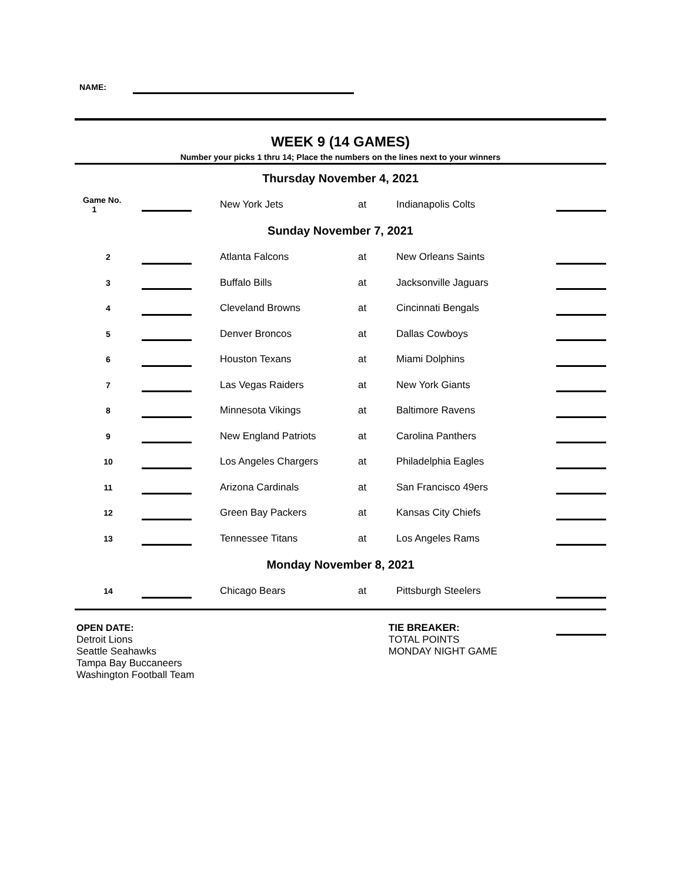NAME:
WEEK 9 (14 GAMES)
Number your picks 1 thru 14; Place the numbers on the lines next to your winners
| Thursday November 4, 2021 | | | | | | |
| Game No. 1 | | | New York Jets | at | Indianapolis Colts | |
| Sunday November 7, 2021 | | | | | | |
| 2 | | | Atlanta Falcons | at | New Orleans Saints | |
| 3 | | | Buffalo Bills | at | Jacksonville Jaguars | |
| 4 | | | Cleveland Browns | at | Cincinnati Bengals | |
| 5 | | | Denver Broncos | at | Dallas Cowboys | |
| 6 | | | Houston Texans | at | Miami Dolphins | |
| 7 | | | Las Vegas Raiders | at | New York Giants | |
| 8 | | | Minnesota Vikings | at | Baltimore Ravens | |
| 9 | | | New England Patriots | at | Carolina Panthers | |
| 10 | | | Los Angeles Chargers | at | Philadelphia Eagles | |
| 11 | | | Arizona Cardinals | at | San Francisco 49ers | |
| 12 | | | Green Bay Packers | at | Kansas City Chiefs | |
| 13 | | | Tennessee Titans | at | Los Angeles Rams | |
| Monday November 8, 2021 | | | | | | |
| 14 | | | Chicago Bears | at | Pittsburgh Steelers | |
OPEN DATE:
Detroit Lions
Seattle Seahawks
Tampa Bay Buccaneers
Washington Football Team
TIE BREAKER:
TOTAL POINTS
MONDAY NIGHT GAME